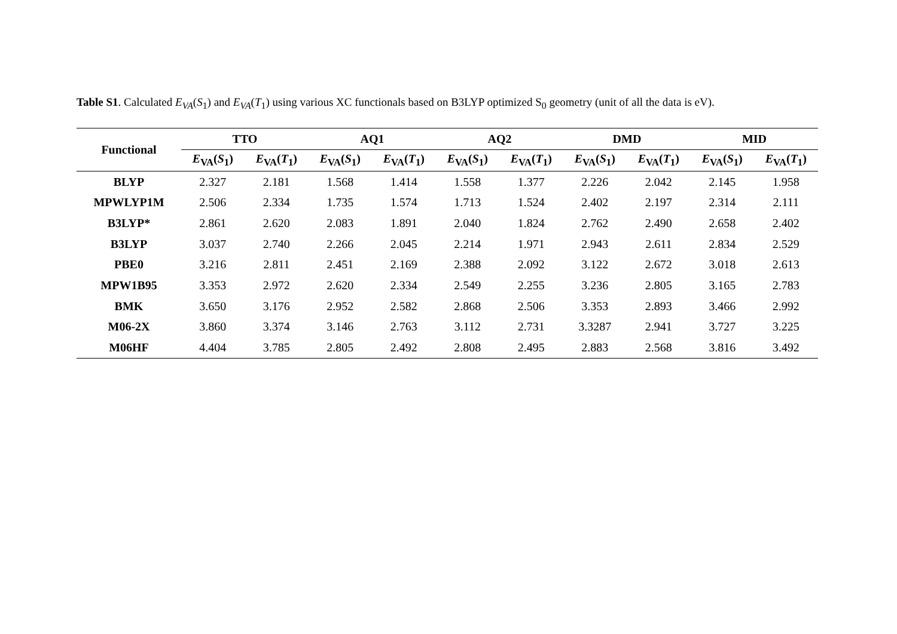Table S1. Calculated E<sub>VA</sub>(S<sub>1</sub>) and E<sub>VA</sub>(T<sub>1</sub>) using various XC functionals based on B3LYP optimized S<sub>0</sub> geometry (unit of all the data is eV).
| Functional | TTO | | AQ1 | | AQ2 | | DMD | | MID | |
| --- | --- | --- | --- | --- | --- | --- | --- | --- | --- | --- |
| | E<sub>VA</sub>( S<sub>1</sub>) | E<sub>VA</sub>( T<sub>1</sub>) | E<sub>VA</sub>( S<sub>1</sub>) | E<sub>VA</sub>( T<sub>1</sub>) | E<sub>VA</sub>( S<sub>1</sub>) | E<sub>VA</sub>( T<sub>1</sub>) | E<sub>VA</sub>( S<sub>1</sub>) | E<sub>VA</sub>( T<sub>1</sub>) | E<sub>VA</sub>( S<sub>1</sub>) | E<sub>VA</sub>( T<sub>1</sub>) |
| BLYP | 2.327 | 2.181 | 1.568 | 1.414 | 1.558 | 1.377 | 2.226 | 2.042 | 2.145 | 1.958 |
| MPWLYP1M | 2.506 | 2.334 | 1.735 | 1.574 | 1.713 | 1.524 | 2.402 | 2.197 | 2.314 | 2.111 |
| B3LYP* | 2.861 | 2.620 | 2.083 | 1.891 | 2.040 | 1.824 | 2.762 | 2.490 | 2.658 | 2.402 |
| B3LYP | 3.037 | 2.740 | 2.266 | 2.045 | 2.214 | 1.971 | 2.943 | 2.611 | 2.834 | 2.529 |
| PBE0 | 3.216 | 2.811 | 2.451 | 2.169 | 2.388 | 2.092 | 3.122 | 2.672 | 3.018 | 2.613 |
| MPW1B95 | 3.353 | 2.972 | 2.620 | 2.334 | 2.549 | 2.255 | 3.236 | 2.805 | 3.165 | 2.783 |
| BMK | 3.650 | 3.176 | 2.952 | 2.582 | 2.868 | 2.506 | 3.353 | 2.893 | 3.466 | 2.992 |
| M06-2X | 3.860 | 3.374 | 3.146 | 2.763 | 3.112 | 2.731 | 3.3287 | 2.941 | 3.727 | 3.225 |
| M06HF | 4.404 | 3.785 | 2.805 | 2.492 | 2.808 | 2.495 | 2.883 | 2.568 | 3.816 | 3.492 |